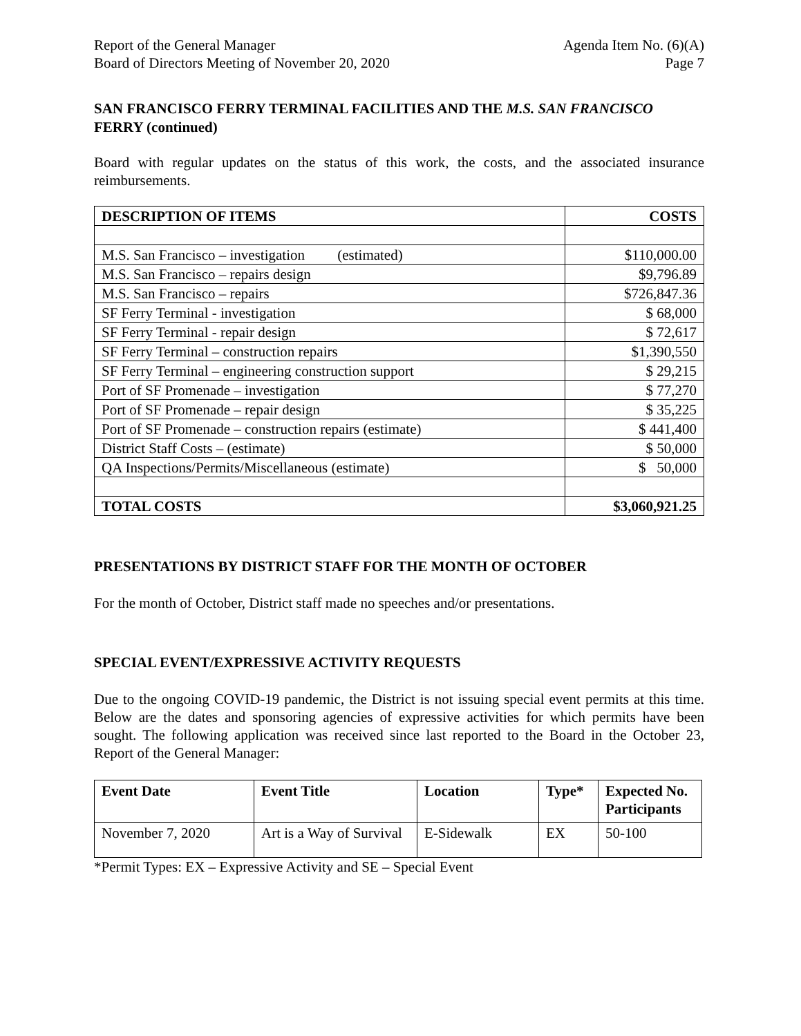Report of the General Manager
Board of Directors Meeting of November 20, 2020
Agenda Item No. (6)(A)
Page 7
SAN FRANCISCO FERRY TERMINAL FACILITIES AND THE M.S. SAN FRANCISCO FERRY (continued)
Board with regular updates on the status of this work, the costs, and the associated insurance reimbursements.
| DESCRIPTION OF ITEMS | COSTS |
| --- | --- |
| M.S. San Francisco – investigation (estimated) | $110,000.00 |
| M.S. San Francisco – repairs design | $9,796.89 |
| M.S. San Francisco – repairs | $726,847.36 |
| SF Ferry Terminal - investigation | $ 68,000 |
| SF Ferry Terminal - repair design | $ 72,617 |
| SF Ferry Terminal – construction repairs | $1,390,550 |
| SF Ferry Terminal – engineering construction support | $ 29,215 |
| Port of SF Promenade – investigation | $ 77,270 |
| Port of SF Promenade – repair design | $ 35,225 |
| Port of SF Promenade – construction repairs (estimate) | $ 441,400 |
| District Staff Costs – (estimate) | $ 50,000 |
| QA Inspections/Permits/Miscellaneous (estimate) | $ 50,000 |
| TOTAL COSTS | $3,060,921.25 |
PRESENTATIONS BY DISTRICT STAFF FOR THE MONTH OF OCTOBER
For the month of October, District staff made no speeches and/or presentations.
SPECIAL EVENT/EXPRESSIVE ACTIVITY REQUESTS
Due to the ongoing COVID-19 pandemic, the District is not issuing special event permits at this time. Below are the dates and sponsoring agencies of expressive activities for which permits have been sought. The following application was received since last reported to the Board in the October 23, Report of the General Manager:
| Event Date | Event Title | Location | Type* | Expected No. Participants |
| --- | --- | --- | --- | --- |
| November 7, 2020 | Art is a Way of Survival | E-Sidewalk | EX | 50-100 |
*Permit Types: EX – Expressive Activity and SE – Special Event